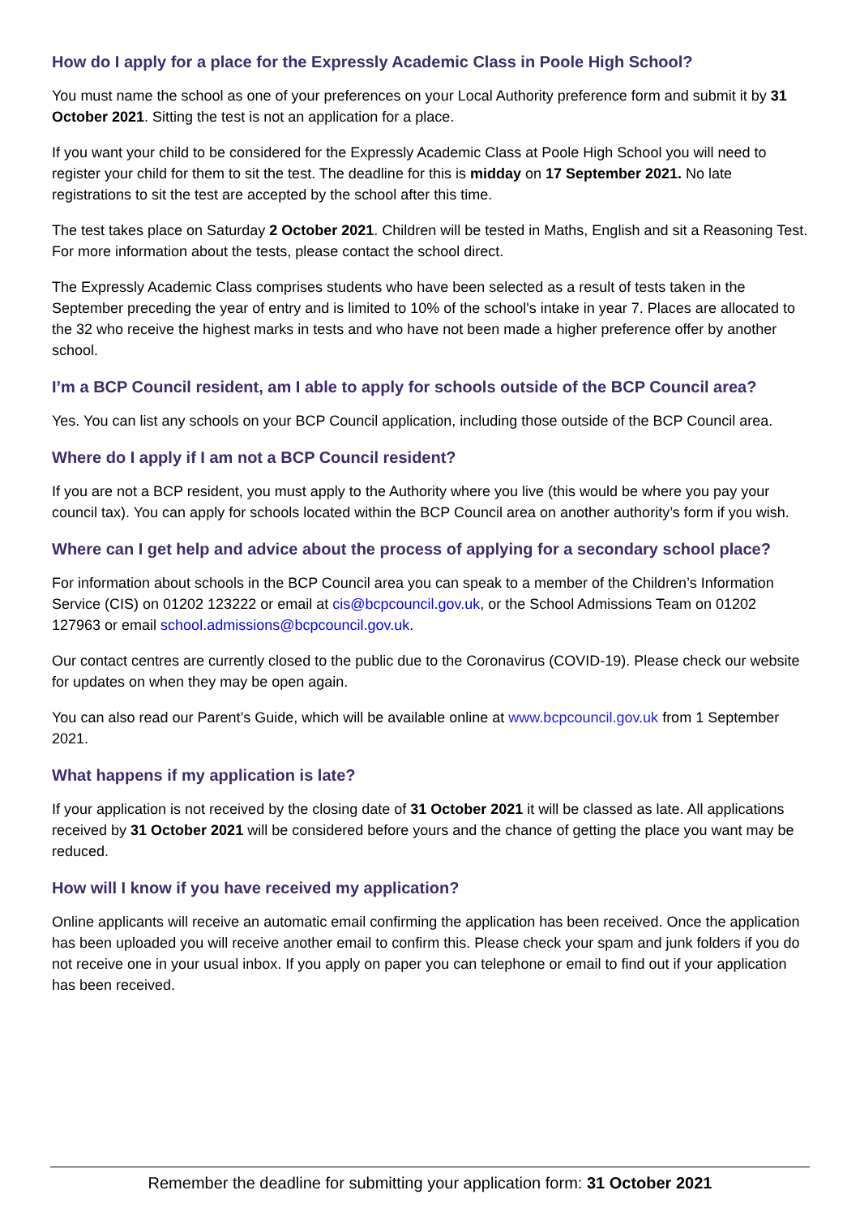How do I apply for a place for the Expressly Academic Class in Poole High School?
You must name the school as one of your preferences on your Local Authority preference form and submit it by 31 October 2021. Sitting the test is not an application for a place.
If you want your child to be considered for the Expressly Academic Class at Poole High School you will need to register your child for them to sit the test. The deadline for this is midday on 17 September 2021. No late registrations to sit the test are accepted by the school after this time.
The test takes place on Saturday 2 October 2021. Children will be tested in Maths, English and sit a Reasoning Test. For more information about the tests, please contact the school direct.
The Expressly Academic Class comprises students who have been selected as a result of tests taken in the September preceding the year of entry and is limited to 10% of the school's intake in year 7. Places are allocated to the 32 who receive the highest marks in tests and who have not been made a higher preference offer by another school.
I’m a BCP Council resident, am I able to apply for schools outside of the BCP Council area?
Yes. You can list any schools on your BCP Council application, including those outside of the BCP Council area.
Where do I apply if I am not a BCP Council resident?
If you are not a BCP resident, you must apply to the Authority where you live (this would be where you pay your council tax). You can apply for schools located within the BCP Council area on another authority’s form if you wish.
Where can I get help and advice about the process of applying for a secondary school place?
For information about schools in the BCP Council area you can speak to a member of the Children’s Information Service (CIS) on 01202 123222 or email at cis@bcpcouncil.gov.uk, or the School Admissions Team on 01202 127963 or email school.admissions@bcpcouncil.gov.uk.
Our contact centres are currently closed to the public due to the Coronavirus (COVID-19). Please check our website for updates on when they may be open again.
You can also read our Parent’s Guide, which will be available online at www.bcpcouncil.gov.uk from 1 September 2021.
What happens if my application is late?
If your application is not received by the closing date of 31 October 2021 it will be classed as late. All applications received by 31 October 2021 will be considered before yours and the chance of getting the place you want may be reduced.
How will I know if you have received my application?
Online applicants will receive an automatic email confirming the application has been received. Once the application has been uploaded you will receive another email to confirm this. Please check your spam and junk folders if you do not receive one in your usual inbox. If you apply on paper you can telephone or email to find out if your application has been received.
Remember the deadline for submitting your application form: 31 October 2021